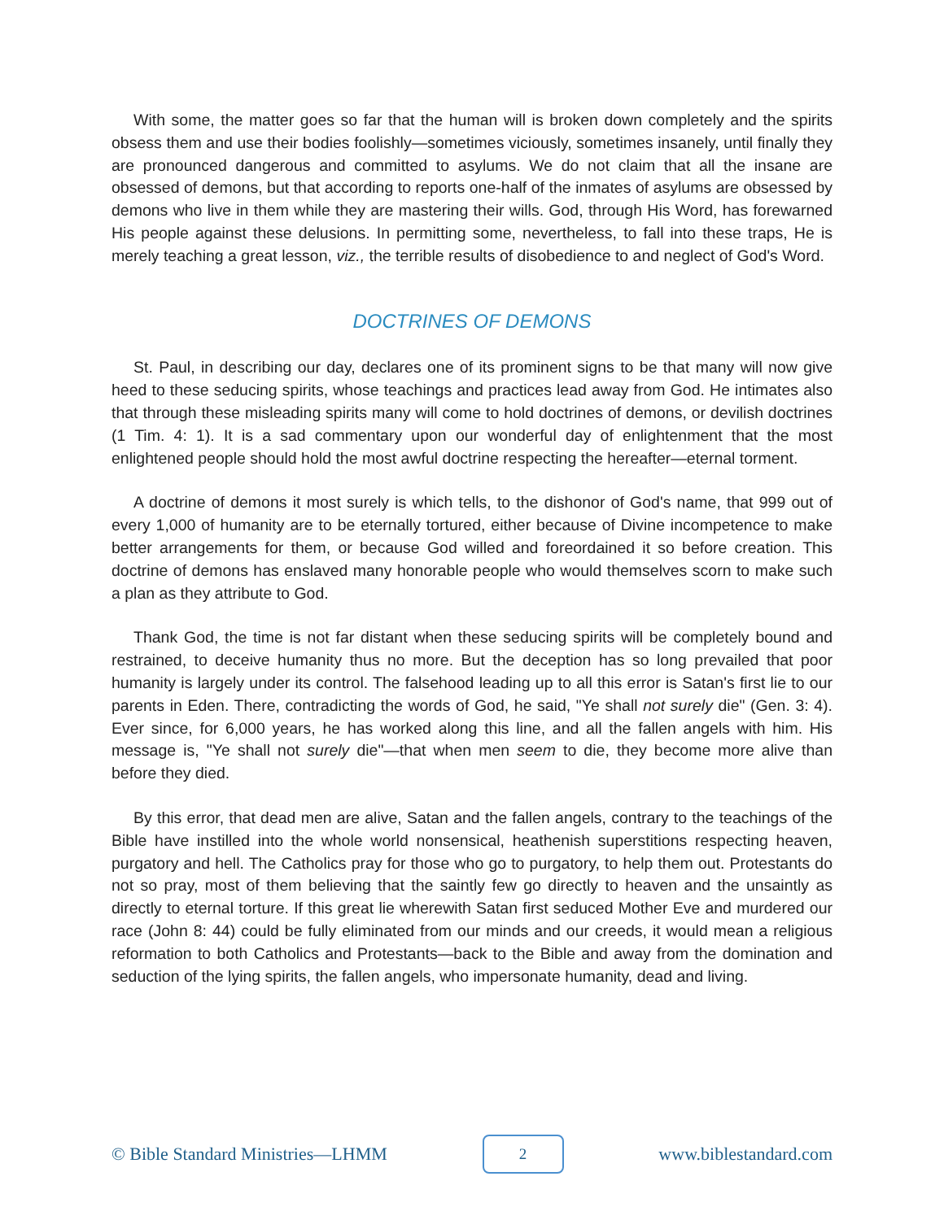With some, the matter goes so far that the human will is broken down completely and the spirits obsess them and use their bodies foolishly—sometimes viciously, sometimes insanely, until finally they are pronounced dangerous and committed to asylums. We do not claim that all the insane are obsessed of demons, but that according to reports one-half of the inmates of asylums are obsessed by demons who live in them while they are mastering their wills. God, through His Word, has forewarned His people against these delusions. In permitting some, nevertheless, to fall into these traps, He is merely teaching a great lesson, viz., the terrible results of disobedience to and neglect of God's Word.
DOCTRINES OF DEMONS
St. Paul, in describing our day, declares one of its prominent signs to be that many will now give heed to these seducing spirits, whose teachings and practices lead away from God. He intimates also that through these misleading spirits many will come to hold doctrines of demons, or devilish doctrines (1 Tim. 4: 1). It is a sad commentary upon our wonderful day of enlightenment that the most enlightened people should hold the most awful doctrine respecting the hereafter—eternal torment.
A doctrine of demons it most surely is which tells, to the dishonor of God's name, that 999 out of every 1,000 of humanity are to be eternally tortured, either because of Divine incompetence to make better arrangements for them, or because God willed and foreordained it so before creation. This doctrine of demons has enslaved many honorable people who would themselves scorn to make such a plan as they attribute to God.
Thank God, the time is not far distant when these seducing spirits will be completely bound and restrained, to deceive humanity thus no more. But the deception has so long prevailed that poor humanity is largely under its control. The falsehood leading up to all this error is Satan's first lie to our parents in Eden. There, contradicting the words of God, he said, "Ye shall not surely die" (Gen. 3: 4). Ever since, for 6,000 years, he has worked along this line, and all the fallen angels with him. His message is, "Ye shall not surely die"—that when men seem to die, they become more alive than before they died.
By this error, that dead men are alive, Satan and the fallen angels, contrary to the teachings of the Bible have instilled into the whole world nonsensical, heathenish superstitions respecting heaven, purgatory and hell. The Catholics pray for those who go to purgatory, to help them out. Protestants do not so pray, most of them believing that the saintly few go directly to heaven and the unsaintly as directly to eternal torture. If this great lie wherewith Satan first seduced Mother Eve and murdered our race (John 8: 44) could be fully eliminated from our minds and our creeds, it would mean a religious reformation to both Catholics and Protestants—back to the Bible and away from the domination and seduction of the lying spirits, the fallen angels, who impersonate humanity, dead and living.
© Bible Standard Ministries—LHMM 2 www.biblestandard.com